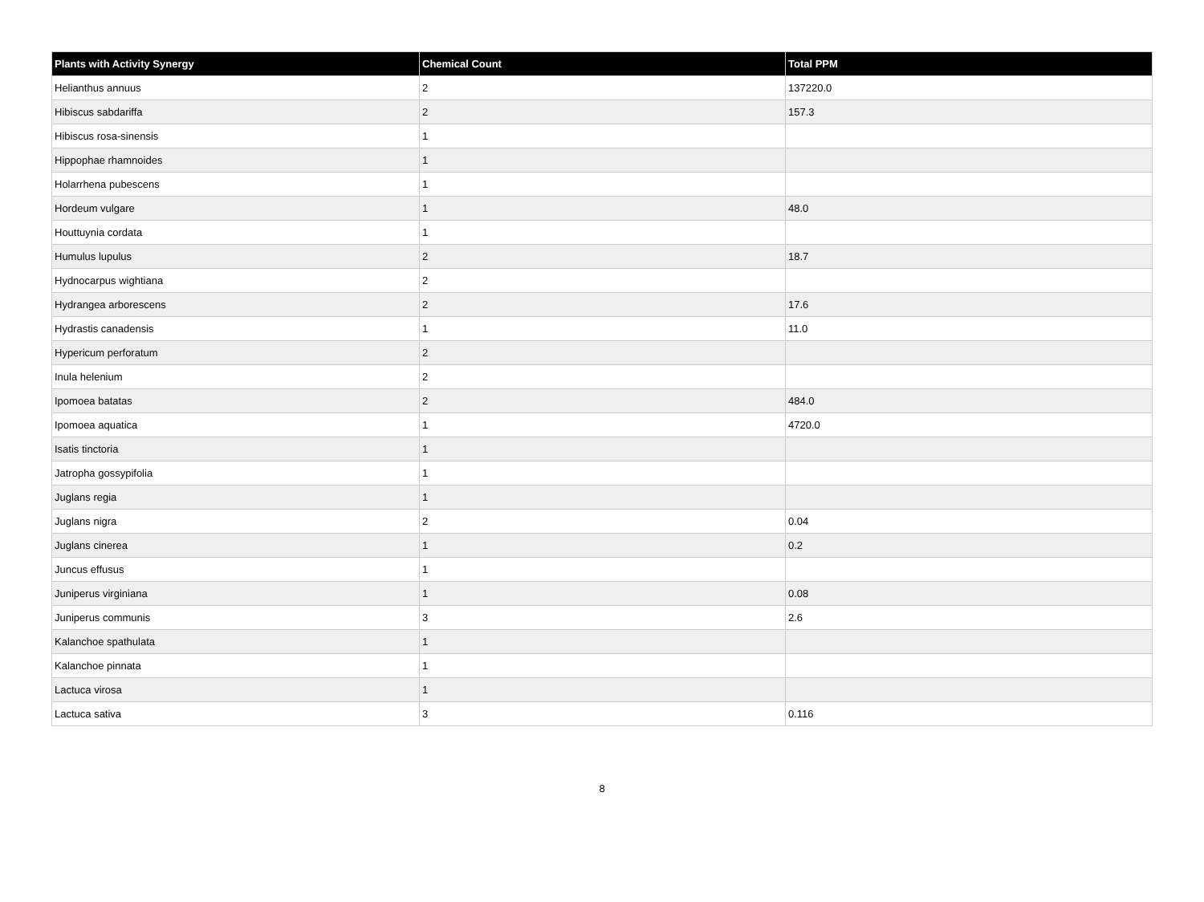| Plants with Activity Synergy | Chemical Count | Total PPM |
| --- | --- | --- |
| Helianthus annuus | 2 | 137220.0 |
| Hibiscus sabdariffa | 2 | 157.3 |
| Hibiscus rosa-sinensis | 1 | |
| Hippophae rhamnoides | 1 | |
| Holarrhena pubescens | 1 | |
| Hordeum vulgare | 1 | 48.0 |
| Houttuynia cordata | 1 | |
| Humulus lupulus | 2 | 18.7 |
| Hydnocarpus wightiana | 2 | |
| Hydrangea arborescens | 2 | 17.6 |
| Hydrastis canadensis | 1 | 11.0 |
| Hypericum perforatum | 2 | |
| Inula helenium | 2 | |
| Ipomoea batatas | 2 | 484.0 |
| Ipomoea aquatica | 1 | 4720.0 |
| Isatis tinctoria | 1 | |
| Jatropha gossypifolia | 1 | |
| Juglans regia | 1 | |
| Juglans nigra | 2 | 0.04 |
| Juglans cinerea | 1 | 0.2 |
| Juncus effusus | 1 | |
| Juniperus virginiana | 1 | 0.08 |
| Juniperus communis | 3 | 2.6 |
| Kalanchoe spathulata | 1 | |
| Kalanchoe pinnata | 1 | |
| Lactuca virosa | 1 | |
| Lactuca sativa | 3 | 0.116 |
8